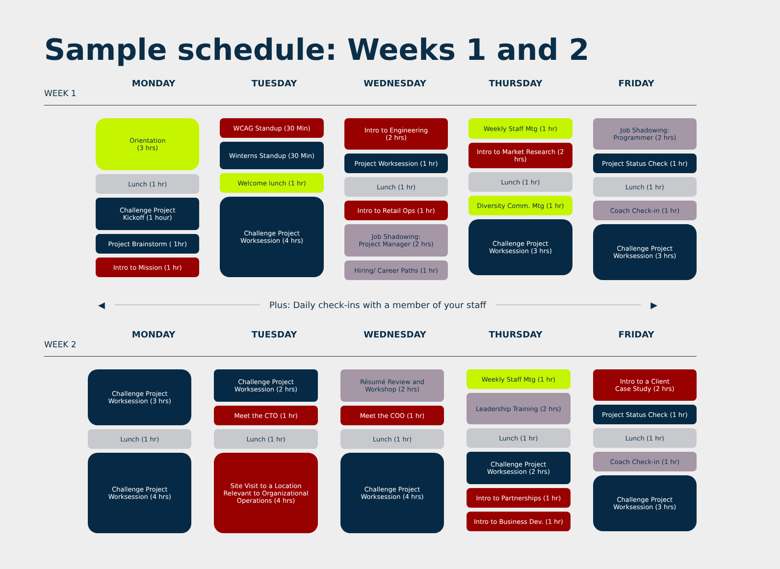Sample schedule: Weeks 1 and 2
MONDAY TUESDAY WEDNESDAY THURSDAY FRIDAY
WEEK 1
Orientation
(3 hrs)
Lunch (1 hr)
Challenge Project
Kickoff (1 hour)
Project Brainstorm ( 1hr)
Intro to Mission (1 hr)
WCAG Standup (30 Min)
Winterns Standup (30 Min)
Welcome lunch (1 hr)
Challenge Project
Worksession (4 hrs)
Intro to Engineering
(2 hrs)
Project Worksession (1 hr)
Lunch (1 hr)
Intro to Retail Ops (1 hr)
Job Shadowing:
Project Manager (2 hrs)
Hiring/ Career Paths (1 hr)
Weekly Staff Mtg (1 hr)
Intro to Market Research (2 hrs)
Lunch (1 hr)
Diversity Comm. Mtg (1 hr)
Challenge Project
Worksession (3 hrs)
Job Shadowing:
Programmer (2 hrs)
Project Status Check (1 hr)
Lunch (1 hr)
Coach Check-in (1 hr)
Challenge Project
Worksession (3 hrs)
◀ Plus: Daily check-ins with a member of your staff ▶
MONDAY TUESDAY WEDNESDAY THURSDAY FRIDAY
WEEK 2
Challenge Project
Worksession (3 hrs)
Lunch (1 hr)
Challenge Project
Worksession (4 hrs)
Challenge Project
Worksession (2 hrs)
Meet the CTO (1 hr)
Lunch (1 hr)
Site Visit to a Location Relevant to Organizational Operations (4 hrs)
Résumé Review and Workshop (2 hrs)
Meet the COO (1 hr)
Lunch (1 hr)
Challenge Project
Worksession (4 hrs)
Weekly Staff Mtg (1 hr)
Leadership Training (2 hrs)
Lunch (1 hr)
Challenge Project
Worksession (2 hrs)
Intro to Partnerships (1 hr)
Intro to Business Dev. (1 hr)
Intro to a Client
Case Study (2 hrs)
Project Status Check (1 hr)
Lunch (1 hr)
Coach Check-in (1 hr)
Challenge Project
Worksession (3 hrs)